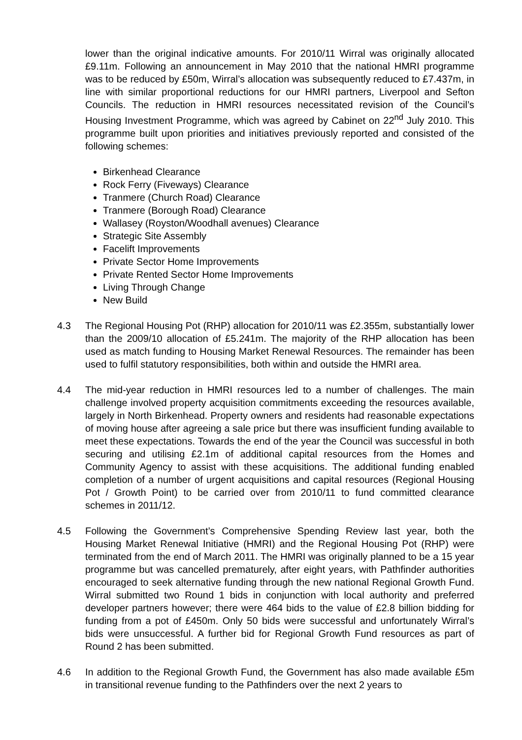lower than the original indicative amounts. For 2010/11 Wirral was originally allocated £9.11m. Following an announcement in May 2010 that the national HMRI programme was to be reduced by £50m, Wirral’s allocation was subsequently reduced to £7.437m, in line with similar proportional reductions for our HMRI partners, Liverpool and Sefton Councils. The reduction in HMRI resources necessitated revision of the Council’s Housing Investment Programme, which was agreed by Cabinet on 22<sup>nd</sup> July 2010. This programme built upon priorities and initiatives previously reported and consisted of the following schemes:
Birkenhead Clearance
Rock Ferry (Fiveways) Clearance
Tranmere (Church Road) Clearance
Tranmere (Borough Road) Clearance
Wallasey (Royston/Woodhall avenues) Clearance
Strategic Site Assembly
Facelift Improvements
Private Sector Home Improvements
Private Rented Sector Home Improvements
Living Through Change
New Build
4.3 The Regional Housing Pot (RHP) allocation for 2010/11 was £2.355m, substantially lower than the 2009/10 allocation of £5.241m. The majority of the RHP allocation has been used as match funding to Housing Market Renewal Resources. The remainder has been used to fulfil statutory responsibilities, both within and outside the HMRI area.
4.4 The mid-year reduction in HMRI resources led to a number of challenges. The main challenge involved property acquisition commitments exceeding the resources available, largely in North Birkenhead. Property owners and residents had reasonable expectations of moving house after agreeing a sale price but there was insufficient funding available to meet these expectations. Towards the end of the year the Council was successful in both securing and utilising £2.1m of additional capital resources from the Homes and Community Agency to assist with these acquisitions. The additional funding enabled completion of a number of urgent acquisitions and capital resources (Regional Housing Pot / Growth Point) to be carried over from 2010/11 to fund committed clearance schemes in 2011/12.
4.5 Following the Government’s Comprehensive Spending Review last year, both the Housing Market Renewal Initiative (HMRI) and the Regional Housing Pot (RHP) were terminated from the end of March 2011. The HMRI was originally planned to be a 15 year programme but was cancelled prematurely, after eight years, with Pathfinder authorities encouraged to seek alternative funding through the new national Regional Growth Fund. Wirral submitted two Round 1 bids in conjunction with local authority and preferred developer partners however; there were 464 bids to the value of £2.8 billion bidding for funding from a pot of £450m. Only 50 bids were successful and unfortunately Wirral’s bids were unsuccessful. A further bid for Regional Growth Fund resources as part of Round 2 has been submitted.
4.6 In addition to the Regional Growth Fund, the Government has also made available £5m in transitional revenue funding to the Pathfinders over the next 2 years to